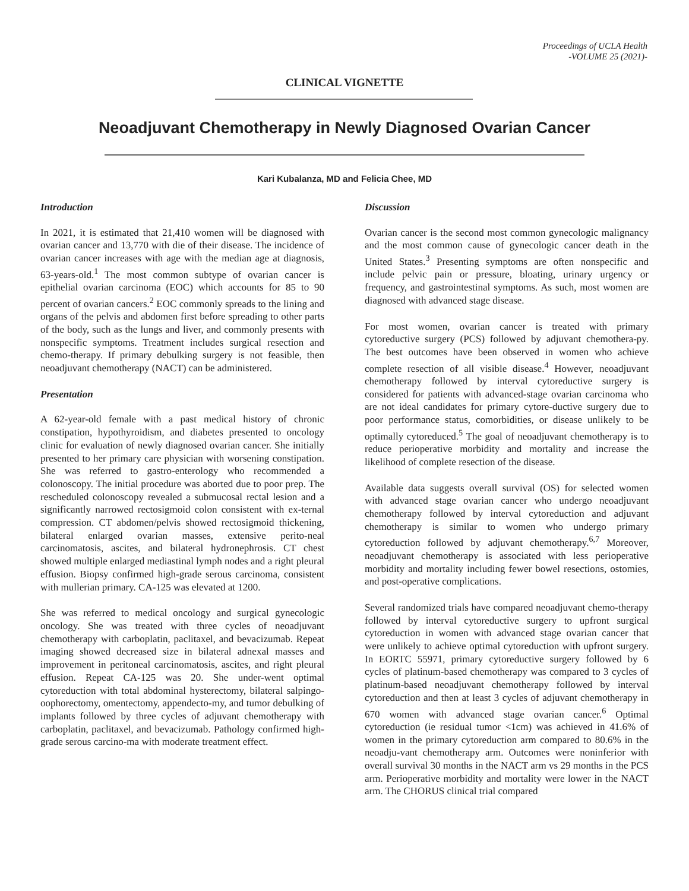Proceedings of UCLA Health
-VOLUME 25 (2021)-
CLINICAL VIGNETTE
Neoadjuvant Chemotherapy in Newly Diagnosed Ovarian Cancer
Kari Kubalanza, MD and Felicia Chee, MD
Introduction
In 2021, it is estimated that 21,410 women will be diagnosed with ovarian cancer and 13,770 with die of their disease. The incidence of ovarian cancer increases with age with the median age at diagnosis, 63-years-old.<sup>1</sup> The most common subtype of ovarian cancer is epithelial ovarian carcinoma (EOC) which accounts for 85 to 90 percent of ovarian cancers.<sup>2</sup> EOC commonly spreads to the lining and organs of the pelvis and abdomen first before spreading to other parts of the body, such as the lungs and liver, and commonly presents with nonspecific symptoms. Treatment includes surgical resection and chemo-therapy. If primary debulking surgery is not feasible, then neoadjuvant chemotherapy (NACT) can be administered.
Presentation
A 62-year-old female with a past medical history of chronic constipation, hypothyroidism, and diabetes presented to oncology clinic for evaluation of newly diagnosed ovarian cancer. She initially presented to her primary care physician with worsening constipation. She was referred to gastro-enterology who recommended a colonoscopy. The initial procedure was aborted due to poor prep. The rescheduled colonoscopy revealed a submucosal rectal lesion and a significantly narrowed rectosigmoid colon consistent with ex-ternal compression. CT abdomen/pelvis showed rectosigmoid thickening, bilateral enlarged ovarian masses, extensive perito-neal carcinomatosis, ascites, and bilateral hydronephrosis. CT chest showed multiple enlarged mediastinal lymph nodes and a right pleural effusion. Biopsy confirmed high-grade serous carcinoma, consistent with mullerian primary. CA-125 was elevated at 1200.
She was referred to medical oncology and surgical gynecologic oncology. She was treated with three cycles of neoadjuvant chemotherapy with carboplatin, paclitaxel, and bevacizumab. Repeat imaging showed decreased size in bilateral adnexal masses and improvement in peritoneal carcinomatosis, ascites, and right pleural effusion. Repeat CA-125 was 20. She under-went optimal cytoreduction with total abdominal hysterectomy, bilateral salpingo-oophorectomy, omentectomy, appendecto-my, and tumor debulking of implants followed by three cycles of adjuvant chemotherapy with carboplatin, paclitaxel, and bevacizumab. Pathology confirmed high-grade serous carcino-ma with moderate treatment effect.
Discussion
Ovarian cancer is the second most common gynecologic malignancy and the most common cause of gynecologic cancer death in the United States.<sup>3</sup> Presenting symptoms are often nonspecific and include pelvic pain or pressure, bloating, urinary urgency or frequency, and gastrointestinal symptoms. As such, most women are diagnosed with advanced stage disease.
For most women, ovarian cancer is treated with primary cytoreductive surgery (PCS) followed by adjuvant chemothera-py. The best outcomes have been observed in women who achieve complete resection of all visible disease.<sup>4</sup> However, neoadjuvant chemotherapy followed by interval cytoreductive surgery is considered for patients with advanced-stage ovarian carcinoma who are not ideal candidates for primary cytore-ductive surgery due to poor performance status, comorbidities, or disease unlikely to be optimally cytoreduced.<sup>5</sup> The goal of neoadjuvant chemotherapy is to reduce perioperative morbidity and mortality and increase the likelihood of complete resection of the disease.
Available data suggests overall survival (OS) for selected women with advanced stage ovarian cancer who undergo neoadjuvant chemotherapy followed by interval cytoreduction and adjuvant chemotherapy is similar to women who undergo primary cytoreduction followed by adjuvant chemotherapy.<sup>6,7</sup> Moreover, neoadjuvant chemotherapy is associated with less perioperative morbidity and mortality including fewer bowel resections, ostomies, and post-operative complications.
Several randomized trials have compared neoadjuvant chemo-therapy followed by interval cytoreductive surgery to upfront surgical cytoreduction in women with advanced stage ovarian cancer that were unlikely to achieve optimal cytoreduction with upfront surgery. In EORTC 55971, primary cytoreductive surgery followed by 6 cycles of platinum-based chemotherapy was compared to 3 cycles of platinum-based neoadjuvant chemotherapy followed by interval cytoreduction and then at least 3 cycles of adjuvant chemotherapy in 670 women with advanced stage ovarian cancer.<sup>6</sup> Optimal cytoreduction (ie residual tumor <1cm) was achieved in 41.6% of women in the primary cytoreduction arm compared to 80.6% in the neoadju-vant chemotherapy arm. Outcomes were noninferior with overall survival 30 months in the NACT arm vs 29 months in the PCS arm. Perioperative morbidity and mortality were lower in the NACT arm. The CHORUS clinical trial compared